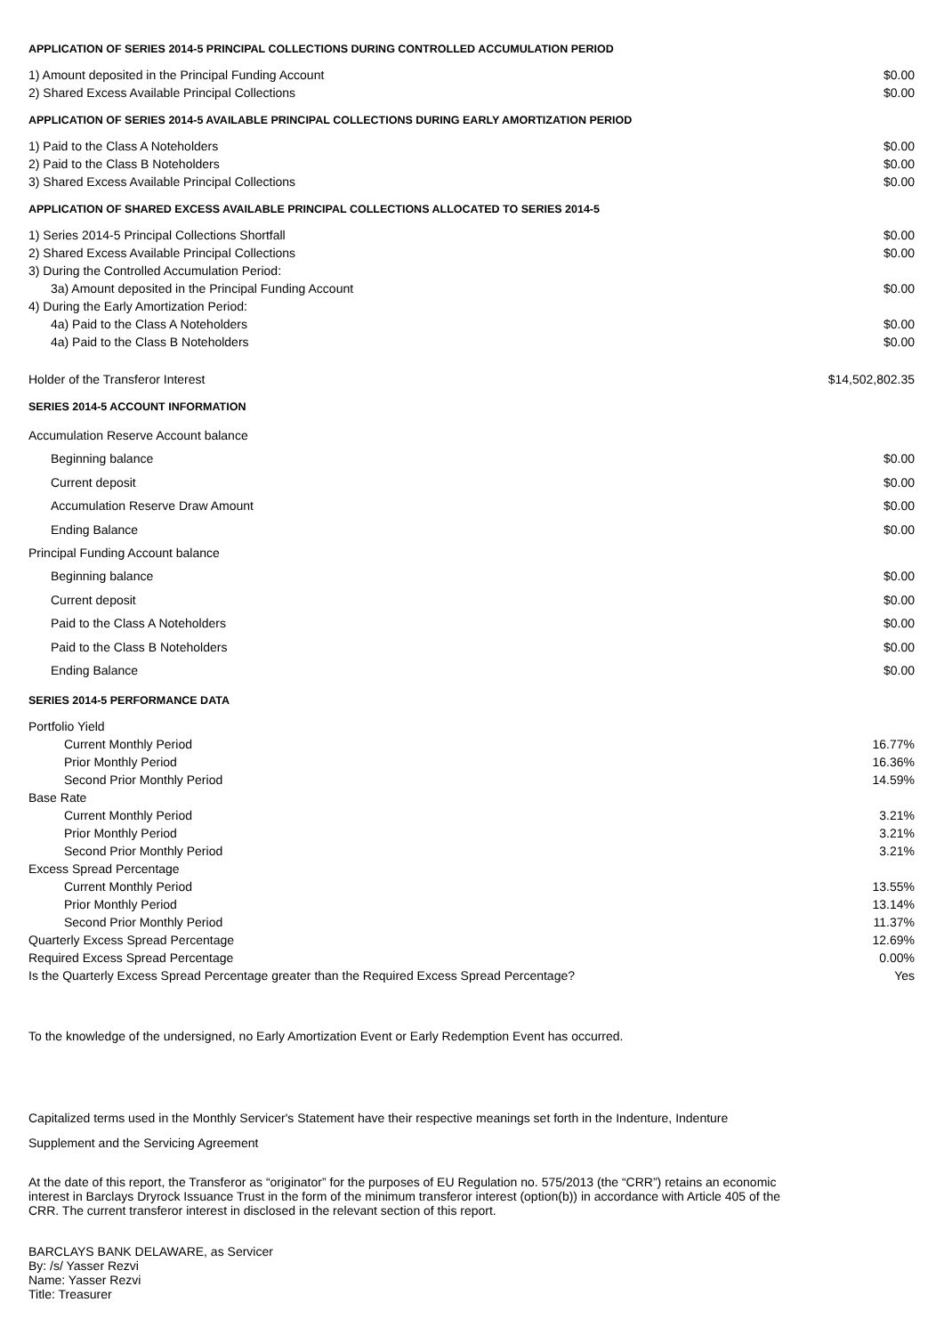APPLICATION OF SERIES 2014-5 PRINCIPAL COLLECTIONS DURING CONTROLLED ACCUMULATION PERIOD
| 1) Amount deposited in the Principal Funding Account | $0.00 |
| 2) Shared Excess Available Principal Collections | $0.00 |
APPLICATION OF SERIES 2014-5 AVAILABLE PRINCIPAL COLLECTIONS DURING EARLY AMORTIZATION PERIOD
| 1) Paid to the Class A Noteholders | $0.00 |
| 2) Paid to the Class B Noteholders | $0.00 |
| 3) Shared Excess Available Principal Collections | $0.00 |
APPLICATION OF SHARED EXCESS AVAILABLE PRINCIPAL COLLECTIONS ALLOCATED TO SERIES 2014-5
| 1) Series 2014-5 Principal Collections Shortfall | $0.00 |
| 2) Shared Excess Available Principal Collections | $0.00 |
| 3) During the Controlled Accumulation Period: | |
| 3a) Amount deposited in the Principal Funding Account | $0.00 |
| 4) During the Early Amortization Period: | |
| 4a) Paid to the Class A Noteholders | $0.00 |
| 4a) Paid to the Class B Noteholders | $0.00 |
| Holder of the Transferor Interest | $14,502,802.35 |
SERIES 2014-5 ACCOUNT INFORMATION
| Accumulation Reserve Account balance | |
| Beginning balance | $0.00 |
| Current deposit | $0.00 |
| Accumulation Reserve Draw Amount | $0.00 |
| Ending Balance | $0.00 |
| Principal Funding Account balance | |
| Beginning balance | $0.00 |
| Current deposit | $0.00 |
| Paid to the Class A Noteholders | $0.00 |
| Paid to the Class B Noteholders | $0.00 |
| Ending Balance | $0.00 |
SERIES 2014-5 PERFORMANCE DATA
| Portfolio Yield | |
| Current Monthly Period | 16.77% |
| Prior Monthly Period | 16.36% |
| Second Prior Monthly Period | 14.59% |
| Base Rate | |
| Current Monthly Period | 3.21% |
| Prior Monthly Period | 3.21% |
| Second Prior Monthly Period | 3.21% |
| Excess Spread Percentage | |
| Current Monthly Period | 13.55% |
| Prior Monthly Period | 13.14% |
| Second Prior Monthly Period | 11.37% |
| Quarterly Excess Spread Percentage | 12.69% |
| Required Excess Spread Percentage | 0.00% |
| Is the Quarterly Excess Spread Percentage greater than the Required Excess Spread Percentage? | Yes |
To the knowledge of the undersigned, no Early Amortization Event or Early Redemption Event has occurred.
Capitalized terms used in the Monthly Servicer's Statement have their respective meanings set forth in the Indenture, Indenture
Supplement and the Servicing Agreement
At the date of this report, the Transferor as “originator” for the purposes of EU Regulation no. 575/2013 (the “CRR”) retains an economic interest in Barclays Dryrock Issuance Trust in the form of the minimum transferor interest (option(b)) in accordance with Article 405 of the CRR. The current transferor interest in disclosed in the relevant section of this report.
BARCLAYS BANK DELAWARE, as Servicer
By: /s/ Yasser Rezvi
Name: Yasser Rezvi
Title: Treasurer